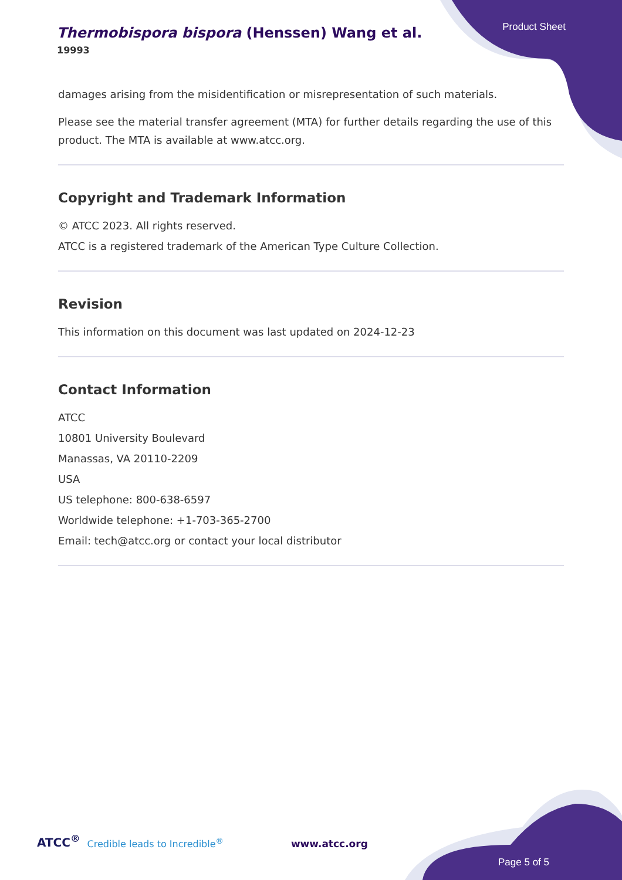Thermobispora bispora (Henssen) Wang et al.
19993
Product Sheet
damages arising from the misidentification or misrepresentation of such materials.
Please see the material transfer agreement (MTA) for further details regarding the use of this product. The MTA is available at www.atcc.org.
Copyright and Trademark Information
© ATCC 2023. All rights reserved.
ATCC is a registered trademark of the American Type Culture Collection.
Revision
This information on this document was last updated on 2024-12-23
Contact Information
ATCC
10801 University Boulevard
Manassas, VA 20110-2209
USA
US telephone: 800-638-6597
Worldwide telephone: +1-703-365-2700
Email: tech@atcc.org or contact your local distributor
ATCC<sup>®</sup> Credible leads to Incredible<sup>®</sup> www.atcc.org
Page 5 of 5